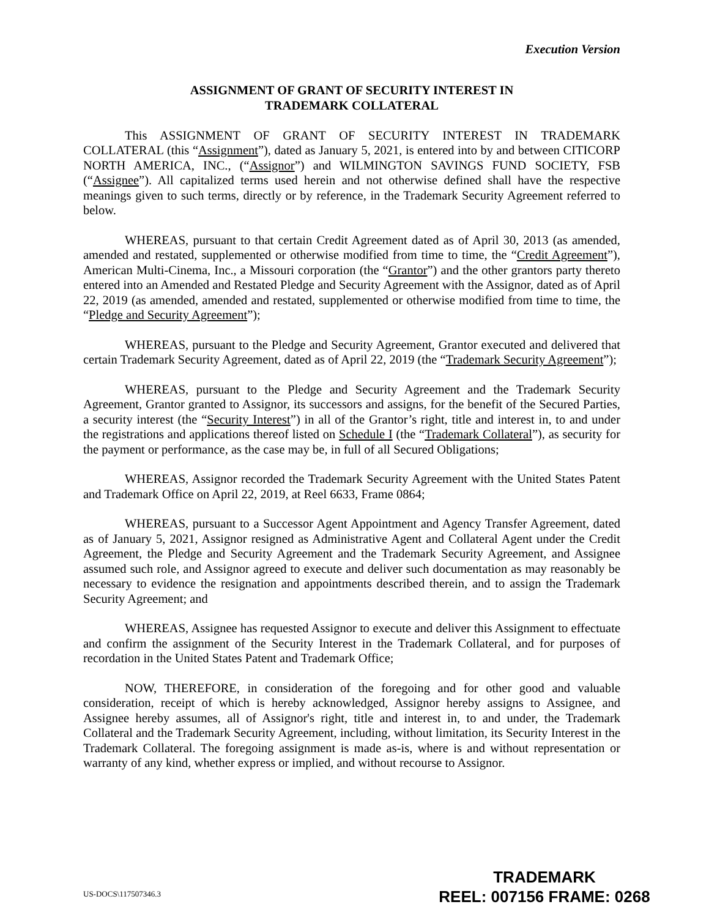Execution Version
ASSIGNMENT OF GRANT OF SECURITY INTEREST IN
TRADEMARK COLLATERAL
This ASSIGNMENT OF GRANT OF SECURITY INTEREST IN TRADEMARK COLLATERAL (this “Assignment”), dated as January 5, 2021, is entered into by and between CITICORP NORTH AMERICA, INC., (“Assignor”) and WILMINGTON SAVINGS FUND SOCIETY, FSB (“Assignee”). All capitalized terms used herein and not otherwise defined shall have the respective meanings given to such terms, directly or by reference, in the Trademark Security Agreement referred to below.
WHEREAS, pursuant to that certain Credit Agreement dated as of April 30, 2013 (as amended, amended and restated, supplemented or otherwise modified from time to time, the “Credit Agreement”), American Multi-Cinema, Inc., a Missouri corporation (the “Grantor”) and the other grantors party thereto entered into an Amended and Restated Pledge and Security Agreement with the Assignor, dated as of April 22, 2019 (as amended, amended and restated, supplemented or otherwise modified from time to time, the “Pledge and Security Agreement”);
WHEREAS, pursuant to the Pledge and Security Agreement, Grantor executed and delivered that certain Trademark Security Agreement, dated as of April 22, 2019 (the “Trademark Security Agreement”);
WHEREAS, pursuant to the Pledge and Security Agreement and the Trademark Security Agreement, Grantor granted to Assignor, its successors and assigns, for the benefit of the Secured Parties, a security interest (the “Security Interest”) in all of the Grantor’s right, title and interest in, to and under the registrations and applications thereof listed on Schedule I (the “Trademark Collateral”), as security for the payment or performance, as the case may be, in full of all Secured Obligations;
WHEREAS, Assignor recorded the Trademark Security Agreement with the United States Patent and Trademark Office on April 22, 2019, at Reel 6633, Frame 0864;
WHEREAS, pursuant to a Successor Agent Appointment and Agency Transfer Agreement, dated as of January 5, 2021, Assignor resigned as Administrative Agent and Collateral Agent under the Credit Agreement, the Pledge and Security Agreement and the Trademark Security Agreement, and Assignee assumed such role, and Assignor agreed to execute and deliver such documentation as may reasonably be necessary to evidence the resignation and appointments described therein, and to assign the Trademark Security Agreement; and
WHEREAS, Assignee has requested Assignor to execute and deliver this Assignment to effectuate and confirm the assignment of the Security Interest in the Trademark Collateral, and for purposes of recordation in the United States Patent and Trademark Office;
NOW, THEREFORE, in consideration of the foregoing and for other good and valuable consideration, receipt of which is hereby acknowledged, Assignor hereby assigns to Assignee, and Assignee hereby assumes, all of Assignor's right, title and interest in, to and under, the Trademark Collateral and the Trademark Security Agreement, including, without limitation, its Security Interest in the Trademark Collateral. The foregoing assignment is made as-is, where is and without representation or warranty of any kind, whether express or implied, and without recourse to Assignor.
US-DOCS\117507346.3
TRADEMARK
REEL: 007156 FRAME: 0268